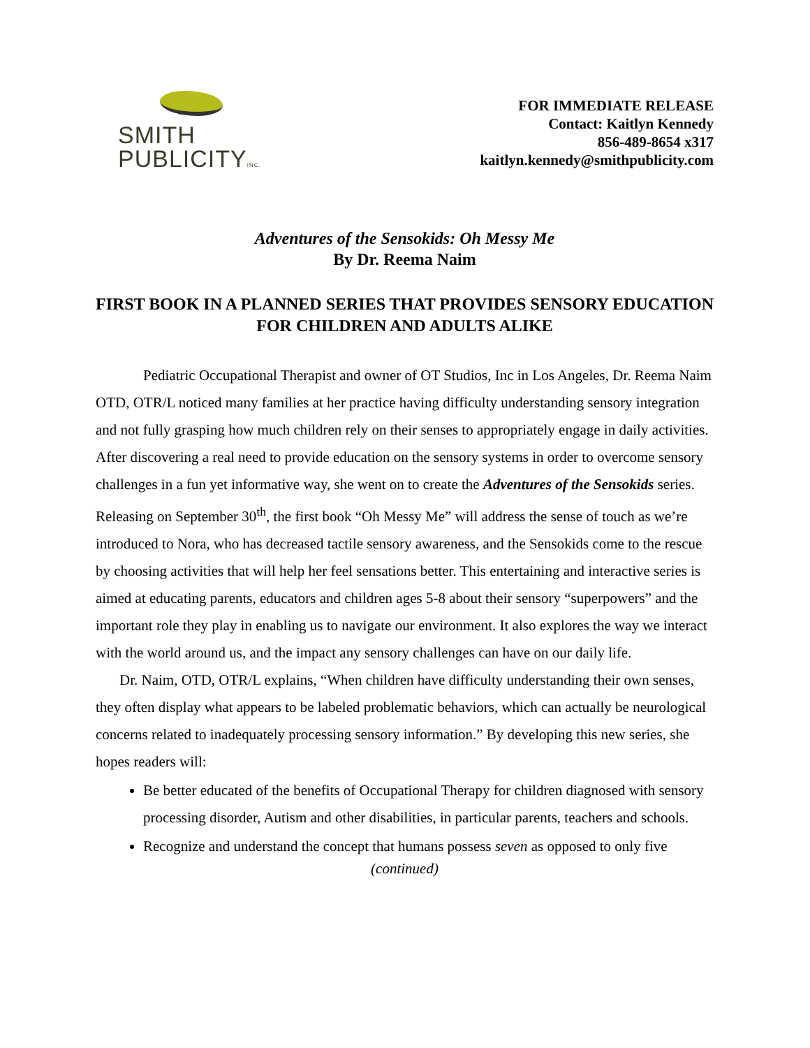SMITH
PUBLICITYINC.
FOR IMMEDIATE RELEASE
Contact: Kaitlyn Kennedy
856-489-8654 x317
kaitlyn.kennedy@smithpublicity.com
Adventures of the Sensokids: Oh Messy Me
By Dr. Reema Naim
FIRST BOOK IN A PLANNED SERIES THAT PROVIDES SENSORY EDUCATION FOR CHILDREN AND ADULTS ALIKE
Pediatric Occupational Therapist and owner of OT Studios, Inc in Los Angeles, Dr. Reema Naim OTD, OTR/L noticed many families at her practice having difficulty understanding sensory integration and not fully grasping how much children rely on their senses to appropriately engage in daily activities. After discovering a real need to provide education on the sensory systems in order to overcome sensory challenges in a fun yet informative way, she went on to create the Adventures of the Sensokids series. Releasing on September 30<sup>th</sup>, the first book “Oh Messy Me” will address the sense of touch as we’re introduced to Nora, who has decreased tactile sensory awareness, and the Sensokids come to the rescue by choosing activities that will help her feel sensations better. This entertaining and interactive series is aimed at educating parents, educators and children ages 5-8 about their sensory “superpowers” and the important role they play in enabling us to navigate our environment. It also explores the way we interact with the world around us, and the impact any sensory challenges can have on our daily life.
Dr. Naim, OTD, OTR/L explains, “When children have difficulty understanding their own senses, they often display what appears to be labeled problematic behaviors, which can actually be neurological concerns related to inadequately processing sensory information.” By developing this new series, she hopes readers will:
Be better educated of the benefits of Occupational Therapy for children diagnosed with sensory processing disorder, Autism and other disabilities, in particular parents, teachers and schools.
Recognize and understand the concept that humans possess seven as opposed to only five
(continued)